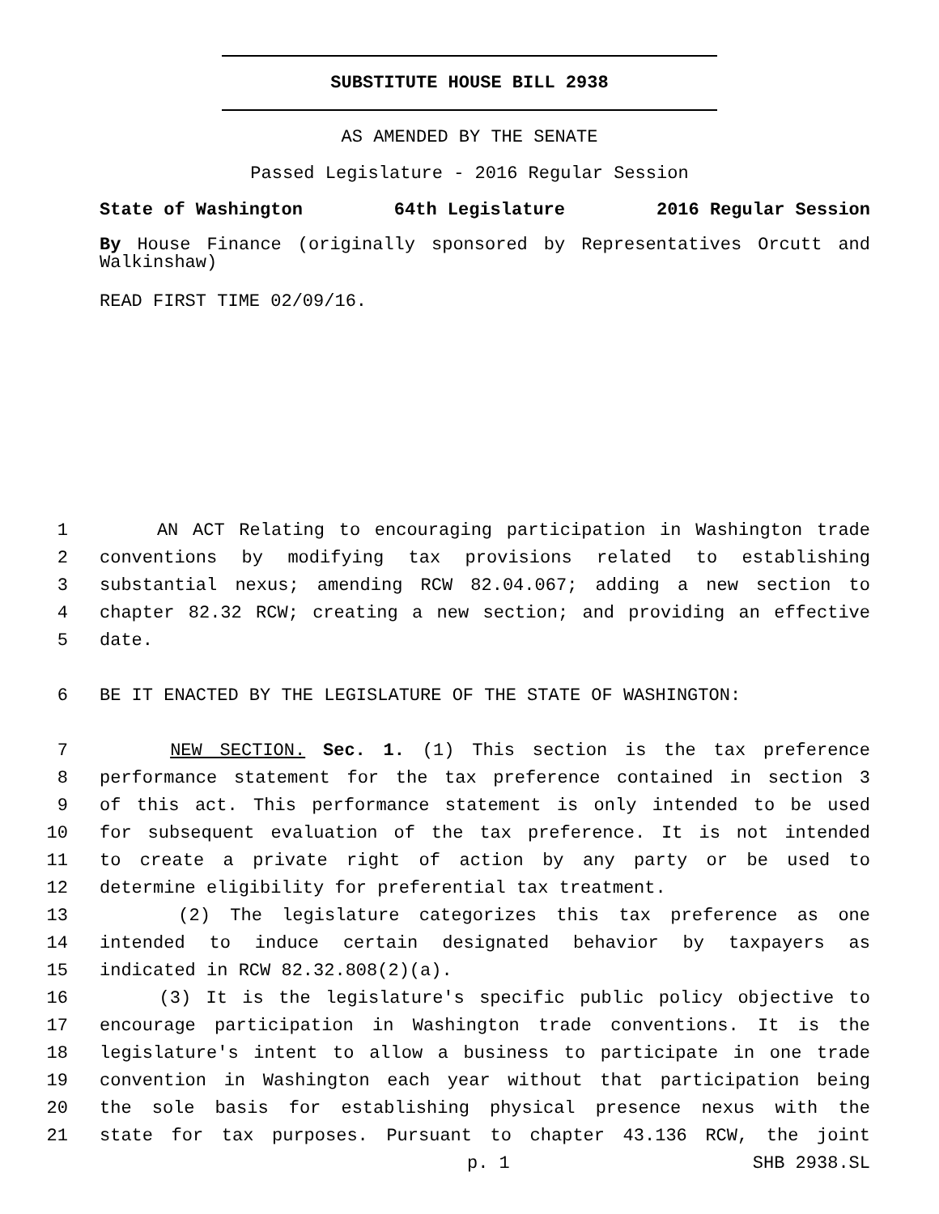SUBSTITUTE HOUSE BILL 2938
AS AMENDED BY THE SENATE
Passed Legislature - 2016 Regular Session
State of Washington 64th Legislature 2016 Regular Session
By House Finance (originally sponsored by Representatives Orcutt and Walkinshaw)
READ FIRST TIME 02/09/16.
1 AN ACT Relating to encouraging participation in Washington trade
2 conventions by modifying tax provisions related to establishing
3 substantial nexus; amending RCW 82.04.067; adding a new section to
4 chapter 82.32 RCW; creating a new section; and providing an effective
5 date.
6 BE IT ENACTED BY THE LEGISLATURE OF THE STATE OF WASHINGTON:
7 NEW SECTION. Sec. 1. (1) This section is the tax preference
8 performance statement for the tax preference contained in section 3
9 of this act. This performance statement is only intended to be used
10 for subsequent evaluation of the tax preference. It is not intended
11 to create a private right of action by any party or be used to
12 determine eligibility for preferential tax treatment.
13 (2) The legislature categorizes this tax preference as one
14 intended to induce certain designated behavior by taxpayers as
15 indicated in RCW 82.32.808(2)(a).
16 (3) It is the legislature's specific public policy objective to
17 encourage participation in Washington trade conventions. It is the
18 legislature's intent to allow a business to participate in one trade
19 convention in Washington each year without that participation being
20 the sole basis for establishing physical presence nexus with the
21 state for tax purposes. Pursuant to chapter 43.136 RCW, the joint
p. 1 SHB 2938.SL